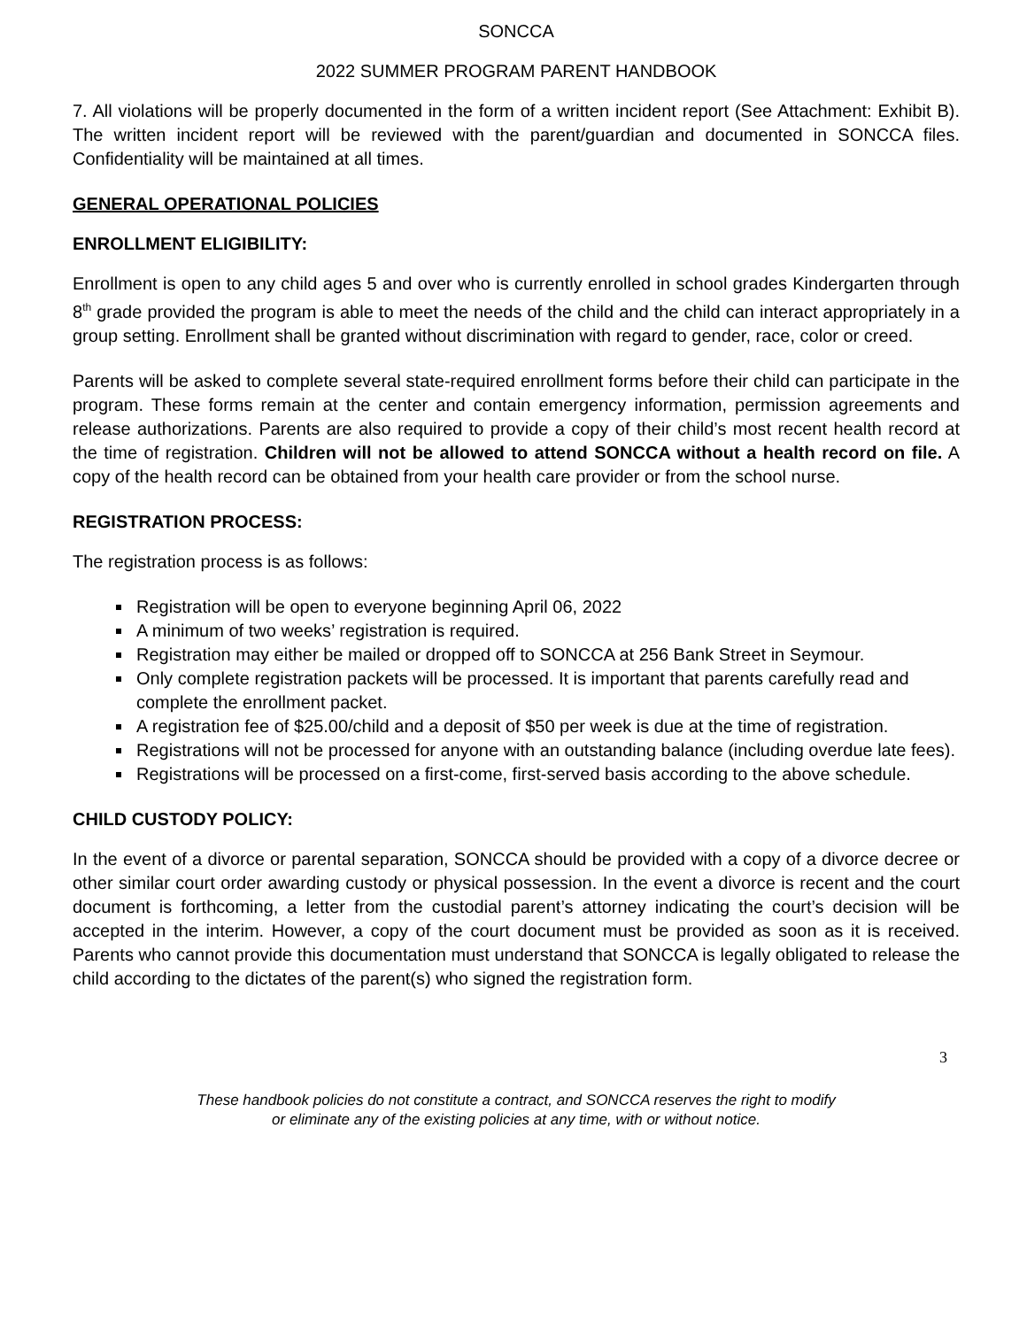SONCCA
2022 SUMMER PROGRAM PARENT HANDBOOK
7. All violations will be properly documented in the form of a written incident report (See Attachment: Exhibit B). The written incident report will be reviewed with the parent/guardian and documented in SONCCA files. Confidentiality will be maintained at all times.
GENERAL OPERATIONAL POLICIES
ENROLLMENT ELIGIBILITY:
Enrollment is open to any child ages 5 and over who is currently enrolled in school grades Kindergarten through 8<sup>th</sup> grade provided the program is able to meet the needs of the child and the child can interact appropriately in a group setting. Enrollment shall be granted without discrimination with regard to gender, race, color or creed.
Parents will be asked to complete several state-required enrollment forms before their child can participate in the program. These forms remain at the center and contain emergency information, permission agreements and release authorizations. Parents are also required to provide a copy of their child’s most recent health record at the time of registration. Children will not be allowed to attend SONCCA without a health record on file. A copy of the health record can be obtained from your health care provider or from the school nurse.
REGISTRATION PROCESS:
The registration process is as follows:
Registration will be open to everyone beginning April 06, 2022
A minimum of two weeks’ registration is required.
Registration may either be mailed or dropped off to SONCCA at 256 Bank Street in Seymour.
Only complete registration packets will be processed. It is important that parents carefully read and complete the enrollment packet.
A registration fee of $25.00/child and a deposit of $50 per week is due at the time of registration.
Registrations will not be processed for anyone with an outstanding balance (including overdue late fees).
Registrations will be processed on a first-come, first-served basis according to the above schedule.
CHILD CUSTODY POLICY:
In the event of a divorce or parental separation, SONCCA should be provided with a copy of a divorce decree or other similar court order awarding custody or physical possession. In the event a divorce is recent and the court document is forthcoming, a letter from the custodial parent’s attorney indicating the court’s decision will be accepted in the interim. However, a copy of the court document must be provided as soon as it is received. Parents who cannot provide this documentation must understand that SONCCA is legally obligated to release the child according to the dictates of the parent(s) who signed the registration form.
3
These handbook policies do not constitute a contract, and SONCCA reserves the right to modify
or eliminate any of the existing policies at any time, with or without notice.